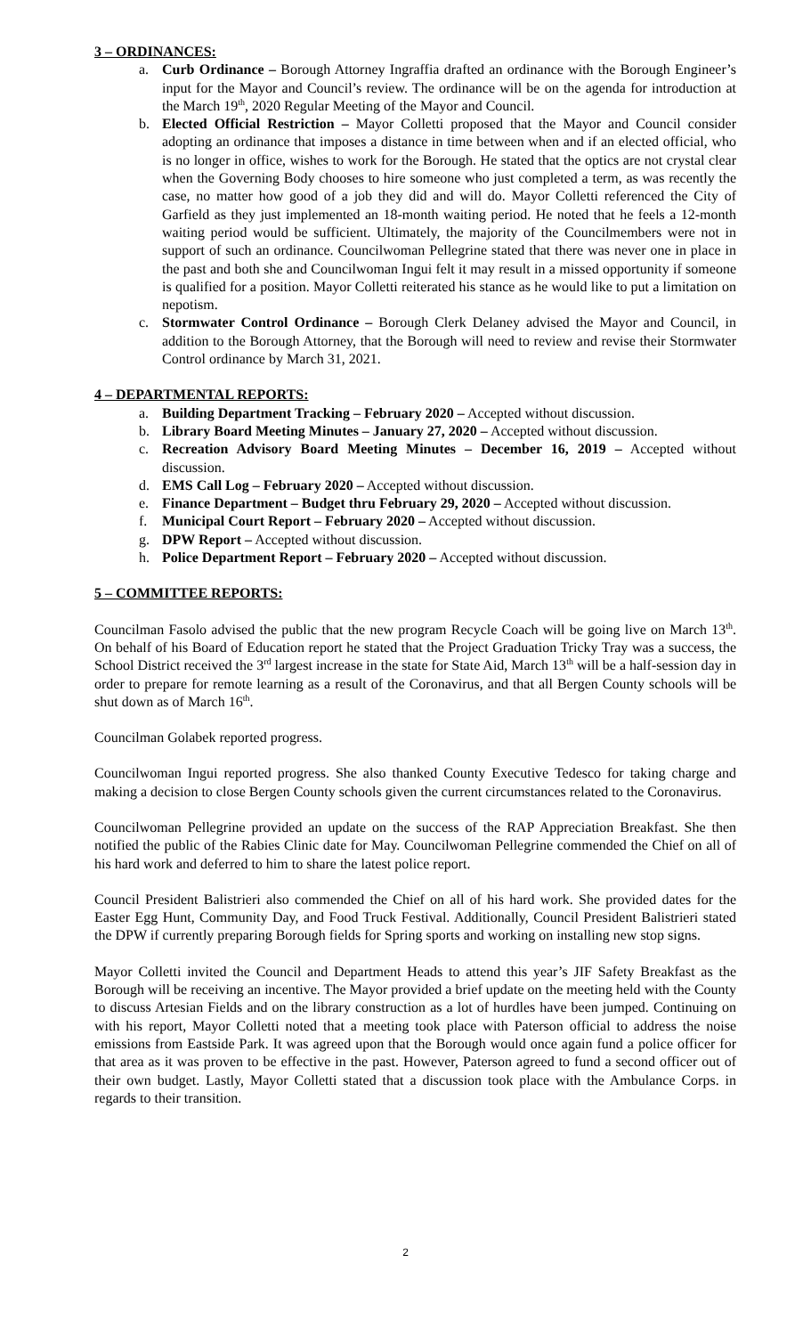3 – ORDINANCES:
a. Curb Ordinance – Borough Attorney Ingraffia drafted an ordinance with the Borough Engineer’s input for the Mayor and Council’s review. The ordinance will be on the agenda for introduction at the March 19<sup>th</sup>, 2020 Regular Meeting of the Mayor and Council.
b. Elected Official Restriction – Mayor Colletti proposed that the Mayor and Council consider adopting an ordinance that imposes a distance in time between when and if an elected official, who is no longer in office, wishes to work for the Borough. He stated that the optics are not crystal clear when the Governing Body chooses to hire someone who just completed a term, as was recently the case, no matter how good of a job they did and will do. Mayor Colletti referenced the City of Garfield as they just implemented an 18-month waiting period. He noted that he feels a 12-month waiting period would be sufficient. Ultimately, the majority of the Councilmembers were not in support of such an ordinance. Councilwoman Pellegrine stated that there was never one in place in the past and both she and Councilwoman Ingui felt it may result in a missed opportunity if someone is qualified for a position. Mayor Colletti reiterated his stance as he would like to put a limitation on nepotism.
c. Stormwater Control Ordinance – Borough Clerk Delaney advised the Mayor and Council, in addition to the Borough Attorney, that the Borough will need to review and revise their Stormwater Control ordinance by March 31, 2021.
4 – DEPARTMENTAL REPORTS:
a. Building Department Tracking – February 2020 – Accepted without discussion.
b. Library Board Meeting Minutes – January 27, 2020 – Accepted without discussion.
c. Recreation Advisory Board Meeting Minutes – December 16, 2019 – Accepted without discussion.
d. EMS Call Log – February 2020 – Accepted without discussion.
e. Finance Department – Budget thru February 29, 2020 – Accepted without discussion.
f. Municipal Court Report – February 2020 – Accepted without discussion.
g. DPW Report – Accepted without discussion.
h. Police Department Report – February 2020 – Accepted without discussion.
5 – COMMITTEE REPORTS:
Councilman Fasolo advised the public that the new program Recycle Coach will be going live on March 13<sup>th</sup>. On behalf of his Board of Education report he stated that the Project Graduation Tricky Tray was a success, the School District received the 3<sup>rd</sup> largest increase in the state for State Aid, March 13<sup>th</sup> will be a half-session day in order to prepare for remote learning as a result of the Coronavirus, and that all Bergen County schools will be shut down as of March 16<sup>th</sup>.
Councilman Golabek reported progress.
Councilwoman Ingui reported progress. She also thanked County Executive Tedesco for taking charge and making a decision to close Bergen County schools given the current circumstances related to the Coronavirus.
Councilwoman Pellegrine provided an update on the success of the RAP Appreciation Breakfast. She then notified the public of the Rabies Clinic date for May. Councilwoman Pellegrine commended the Chief on all of his hard work and deferred to him to share the latest police report.
Council President Balistrieri also commended the Chief on all of his hard work. She provided dates for the Easter Egg Hunt, Community Day, and Food Truck Festival. Additionally, Council President Balistrieri stated the DPW if currently preparing Borough fields for Spring sports and working on installing new stop signs.
Mayor Colletti invited the Council and Department Heads to attend this year’s JIF Safety Breakfast as the Borough will be receiving an incentive. The Mayor provided a brief update on the meeting held with the County to discuss Artesian Fields and on the library construction as a lot of hurdles have been jumped. Continuing on with his report, Mayor Colletti noted that a meeting took place with Paterson official to address the noise emissions from Eastside Park. It was agreed upon that the Borough would once again fund a police officer for that area as it was proven to be effective in the past. However, Paterson agreed to fund a second officer out of their own budget. Lastly, Mayor Colletti stated that a discussion took place with the Ambulance Corps. in regards to their transition.
2